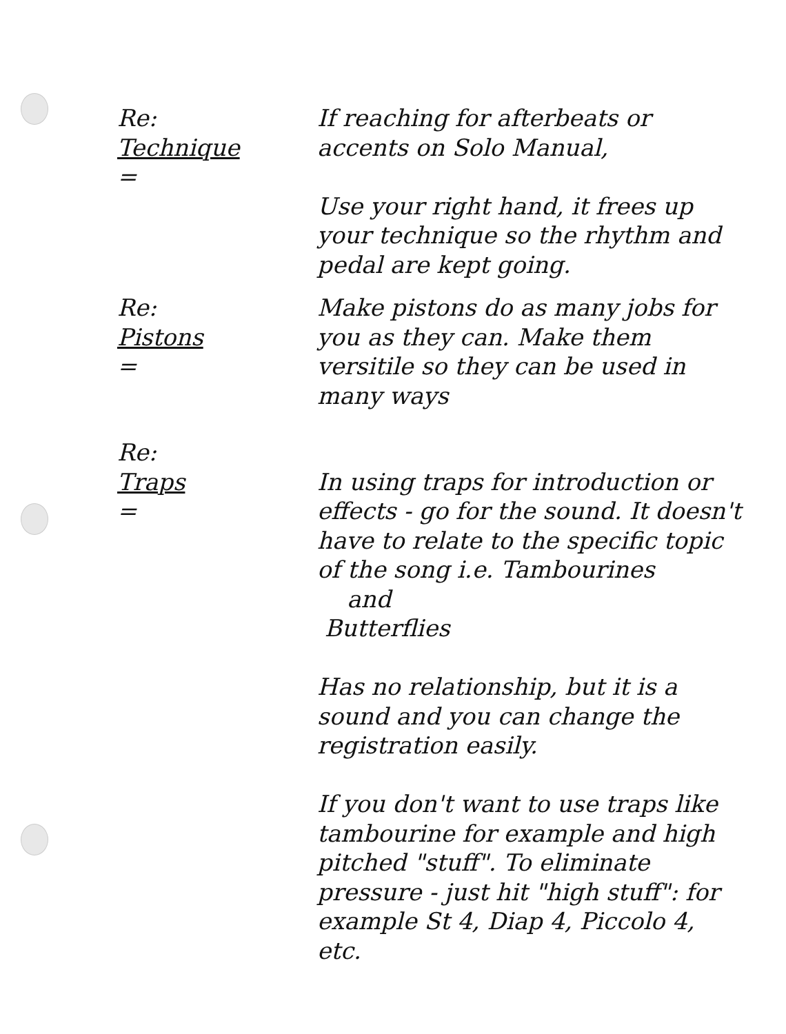Re:
Technique
=
If reaching for afterbeats or accents on Solo Manual,
Use your right hand, it frees up your technique so the rhythm and pedal are kept going.
Re:
Pistons
=
Make pistons do as many jobs for you as they can. Make them versitile so they can be used in many ways
Re:
Traps
=
In using traps for introduction or effects - go for the sound. It doesn't have to relate to the specific topic of the song i.e. Tambourines
and
Butterflies
Has no relationship, but it is a sound and you can change the registration easily.
If you don't want to use traps like tambourine for example and high pitched "stuff". To eliminate pressure - just hit "high stuff": for example St 4, Diap 4, Piccolo 4, etc.